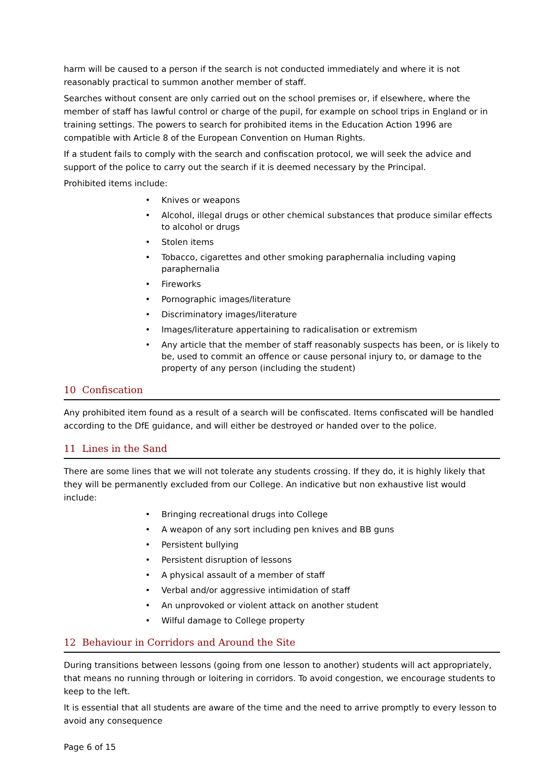harm will be caused to a person if the search is not conducted immediately and where it is not reasonably practical to summon another member of staff.
Searches without consent are only carried out on the school premises or, if elsewhere, where the member of staff has lawful control or charge of the pupil, for example on school trips in England or in training settings. The powers to search for prohibited items in the Education Action 1996 are compatible with Article 8 of the European Convention on Human Rights.
If a student fails to comply with the search and confiscation protocol, we will seek the advice and support of the police to carry out the search if it is deemed necessary by the Principal.
Prohibited items include:
• Knives or weapons
• Alcohol, illegal drugs or other chemical substances that produce similar effects to alcohol or drugs
• Stolen items
• Tobacco, cigarettes and other smoking paraphernalia including vaping paraphernalia
• Fireworks
• Pornographic images/literature
• Discriminatory images/literature
• Images/literature appertaining to radicalisation or extremism
• Any article that the member of staff reasonably suspects has been, or is likely to be, used to commit an offence or cause personal injury to, or damage to the property of any person (including the student)
10 Confiscation
Any prohibited item found as a result of a search will be confiscated. Items confiscated will be handled according to the DfE guidance, and will either be destroyed or handed over to the police.
11 Lines in the Sand
There are some lines that we will not tolerate any students crossing. If they do, it is highly likely that they will be permanently excluded from our College. An indicative but non exhaustive list would include:
• Bringing recreational drugs into College
• A weapon of any sort including pen knives and BB guns
• Persistent bullying
• Persistent disruption of lessons
• A physical assault of a member of staff
• Verbal and/or aggressive intimidation of staff
• An unprovoked or violent attack on another student
• Wilful damage to College property
12 Behaviour in Corridors and Around the Site
During transitions between lessons (going from one lesson to another) students will act appropriately, that means no running through or loitering in corridors. To avoid congestion, we encourage students to keep to the left.
It is essential that all students are aware of the time and the need to arrive promptly to every lesson to avoid any consequence
Page 6 of 15